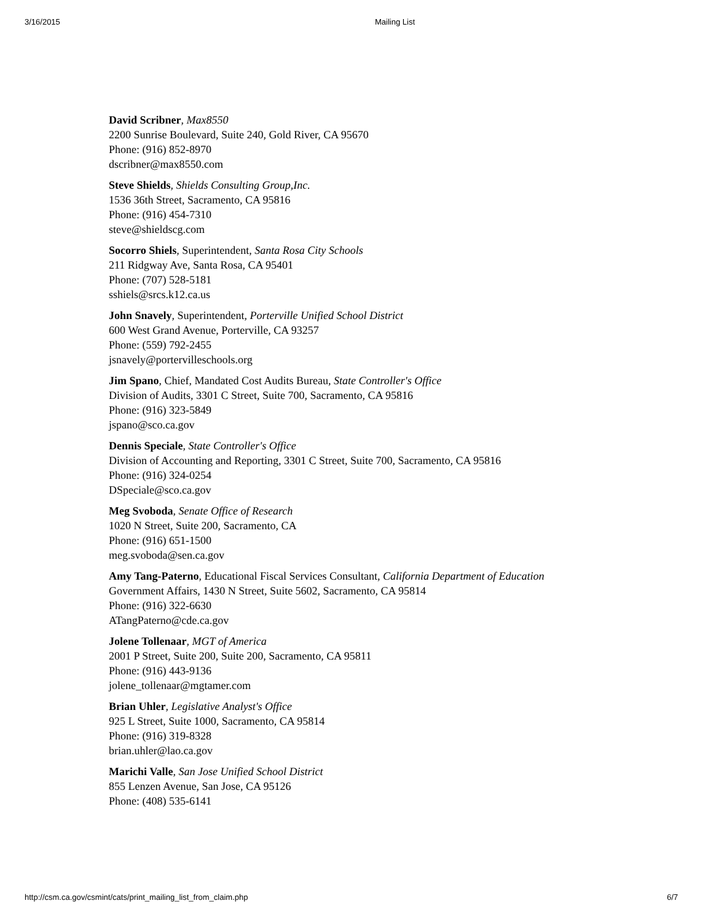3/16/2015 Mailing List
David Scribner, Max8550
2200 Sunrise Boulevard, Suite 240, Gold River, CA 95670
Phone: (916) 852-8970
dscribner@max8550.com
Steve Shields, Shields Consulting Group,Inc.
1536 36th Street, Sacramento, CA 95816
Phone: (916) 454-7310
steve@shieldscg.com
Socorro Shiels, Superintendent, Santa Rosa City Schools
211 Ridgway Ave, Santa Rosa, CA 95401
Phone: (707) 528-5181
sshiels@srcs.k12.ca.us
John Snavely, Superintendent, Porterville Unified School District
600 West Grand Avenue, Porterville, CA 93257
Phone: (559) 792-2455
jsnavely@portervilleschools.org
Jim Spano, Chief, Mandated Cost Audits Bureau, State Controller's Office
Division of Audits, 3301 C Street, Suite 700, Sacramento, CA 95816
Phone: (916) 323-5849
jspano@sco.ca.gov
Dennis Speciale, State Controller's Office
Division of Accounting and Reporting, 3301 C Street, Suite 700, Sacramento, CA 95816
Phone: (916) 324-0254
DSpeciale@sco.ca.gov
Meg Svoboda, Senate Office of Research
1020 N Street, Suite 200, Sacramento, CA
Phone: (916) 651-1500
meg.svoboda@sen.ca.gov
Amy Tang-Paterno, Educational Fiscal Services Consultant, California Department of Education
Government Affairs, 1430 N Street, Suite 5602, Sacramento, CA 95814
Phone: (916) 322-6630
ATangPaterno@cde.ca.gov
Jolene Tollenaar, MGT of America
2001 P Street, Suite 200, Suite 200, Sacramento, CA 95811
Phone: (916) 443-9136
jolene_tollenaar@mgtamer.com
Brian Uhler, Legislative Analyst's Office
925 L Street, Suite 1000, Sacramento, CA 95814
Phone: (916) 319-8328
brian.uhler@lao.ca.gov
Marichi Valle, San Jose Unified School District
855 Lenzen Avenue, San Jose, CA 95126
Phone: (408) 535-6141
http://csm.ca.gov/csmint/cats/print_mailing_list_from_claim.php 6/7